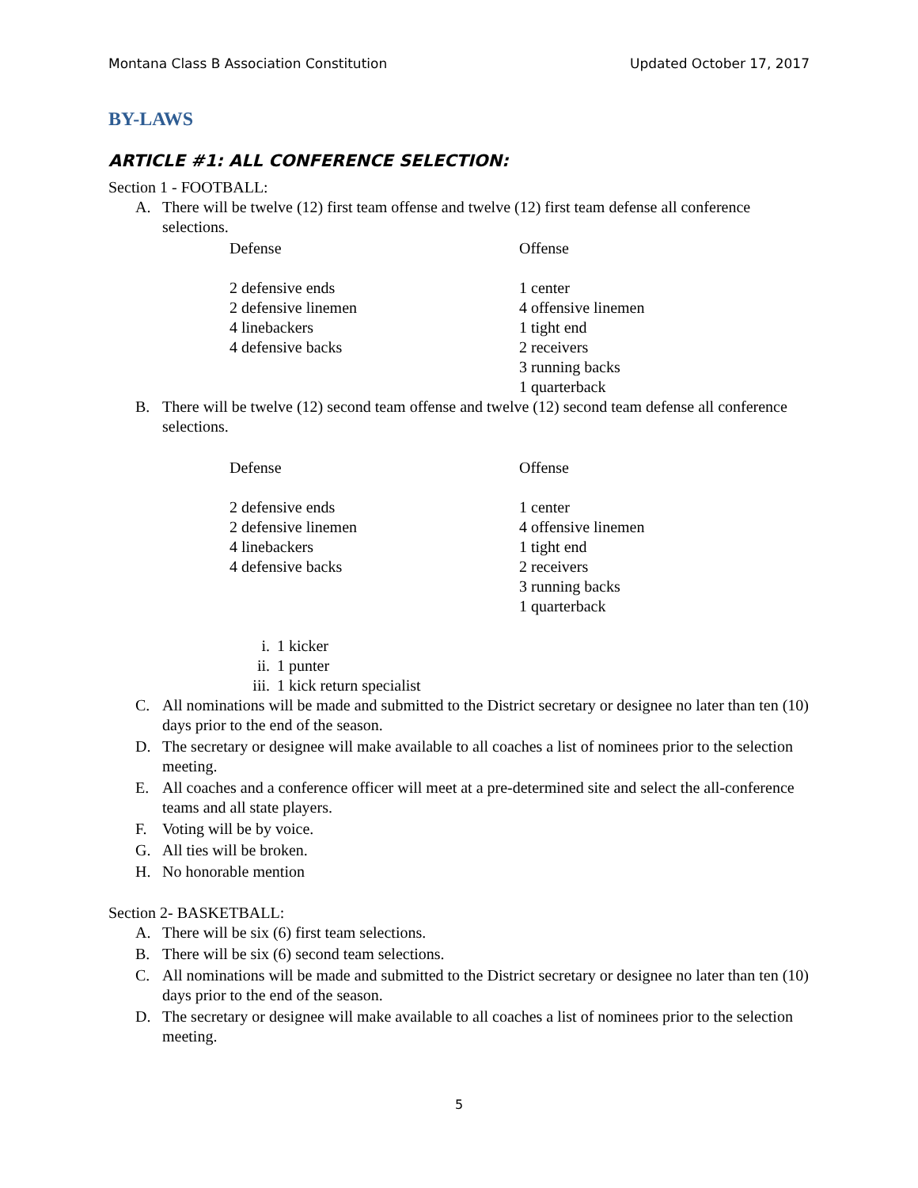Montana Class B Association Constitution Updated October 17, 2017
BY-LAWS
ARTICLE #1: ALL CONFERENCE SELECTION:
Section 1 - FOOTBALL:
A. There will be twelve (12) first team offense and twelve (12) first team defense all conference selections.
Defense
2 defensive ends
2 defensive linemen
4 linebackers
4 defensive backs
Offense
1 center
4 offensive linemen
1 tight end
2 receivers
3 running backs
1 quarterback
B. There will be twelve (12) second team offense and twelve (12) second team defense all conference selections.
Defense
2 defensive ends
2 defensive linemen
4 linebackers
4 defensive backs
Offense
1 center
4 offensive linemen
1 tight end
2 receivers
3 running backs
1 quarterback
i. 1 kicker
ii. 1 punter
iii. 1 kick return specialist
C. All nominations will be made and submitted to the District secretary or designee no later than ten (10) days prior to the end of the season.
D. The secretary or designee will make available to all coaches a list of nominees prior to the selection meeting.
E. All coaches and a conference officer will meet at a pre-determined site and select the all-conference teams and all state players.
F. Voting will be by voice.
G. All ties will be broken.
H. No honorable mention
Section 2- BASKETBALL:
A. There will be six (6) first team selections.
B. There will be six (6) second team selections.
C. All nominations will be made and submitted to the District secretary or designee no later than ten (10) days prior to the end of the season.
D. The secretary or designee will make available to all coaches a list of nominees prior to the selection meeting.
5